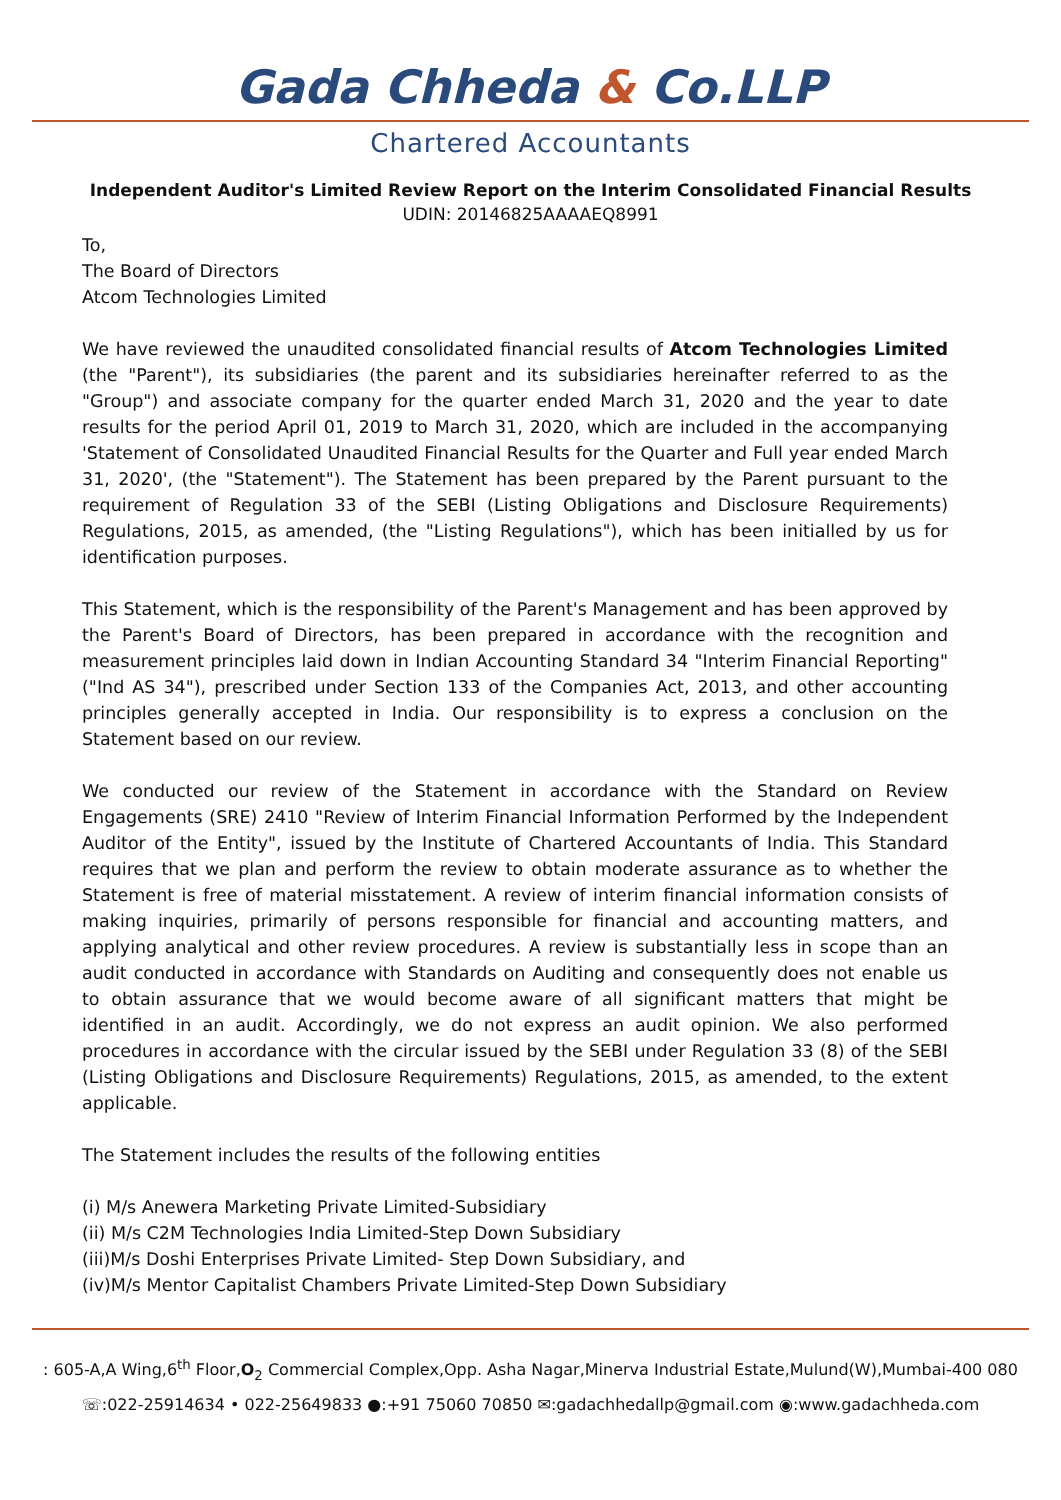Gada Chheda & Co.LLP
Chartered Accountants
Independent Auditor's Limited Review Report on the Interim Consolidated Financial Results
UDIN: 20146825AAAAEQ8991
To,
The Board of Directors
Atcom Technologies Limited
We have reviewed the unaudited consolidated financial results of Atcom Technologies Limited (the "Parent"), its subsidiaries (the parent and its subsidiaries hereinafter referred to as the "Group") and associate company for the quarter ended March 31, 2020 and the year to date results for the period April 01, 2019 to March 31, 2020, which are included in the accompanying 'Statement of Consolidated Unaudited Financial Results for the Quarter and Full year ended March 31, 2020', (the "Statement"). The Statement has been prepared by the Parent pursuant to the requirement of Regulation 33 of the SEBI (Listing Obligations and Disclosure Requirements) Regulations, 2015, as amended, (the "Listing Regulations"), which has been initialled by us for identification purposes.
This Statement, which is the responsibility of the Parent's Management and has been approved by the Parent's Board of Directors, has been prepared in accordance with the recognition and measurement principles laid down in Indian Accounting Standard 34 "Interim Financial Reporting" ("Ind AS 34"), prescribed under Section 133 of the Companies Act, 2013, and other accounting principles generally accepted in India. Our responsibility is to express a conclusion on the Statement based on our review.
We conducted our review of the Statement in accordance with the Standard on Review Engagements (SRE) 2410 "Review of Interim Financial Information Performed by the Independent Auditor of the Entity", issued by the Institute of Chartered Accountants of India. This Standard requires that we plan and perform the review to obtain moderate assurance as to whether the Statement is free of material misstatement. A review of interim financial information consists of making inquiries, primarily of persons responsible for financial and accounting matters, and applying analytical and other review procedures. A review is substantially less in scope than an audit conducted in accordance with Standards on Auditing and consequently does not enable us to obtain assurance that we would become aware of all significant matters that might be identified in an audit. Accordingly, we do not express an audit opinion. We also performed procedures in accordance with the circular issued by the SEBI under Regulation 33 (8) of the SEBI (Listing Obligations and Disclosure Requirements) Regulations, 2015, as amended, to the extent applicable.
The Statement includes the results of the following entities
(i) M/s Anewera Marketing Private Limited-Subsidiary
(ii) M/s C2M Technologies India Limited-Step Down Subsidiary
(iii)M/s Doshi Enterprises Private Limited- Step Down Subsidiary, and
(iv)M/s Mentor Capitalist Chambers Private Limited-Step Down Subsidiary
: 605-A,A Wing,6<sup>th</sup> Floor,O<sub>2</sub> Commercial Complex,Opp. Asha Nagar,Minerva Industrial Estate,Mulund(W),Mumbai-400 080
☏:022-25914634 • 022-25649833 ●:+91 75060 70850 ✉:gadachhedallp@gmail.com ◉:www.gadachheda.com